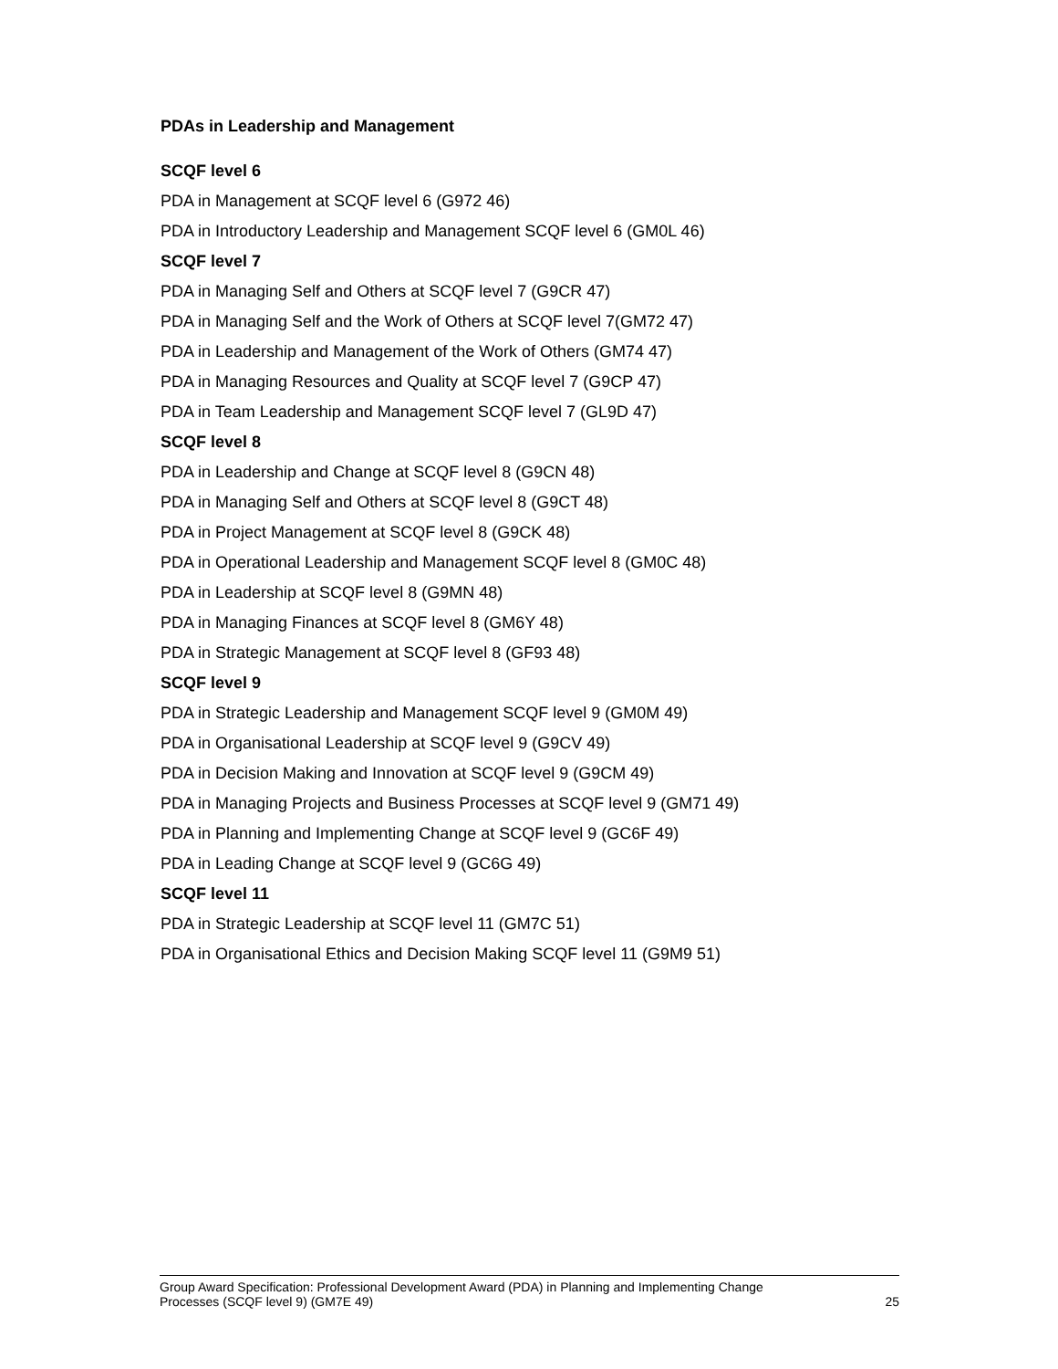PDAs in Leadership and Management
SCQF level 6
PDA in Management at SCQF level 6 (G972 46)
PDA in Introductory Leadership and Management SCQF level 6 (GM0L 46)
SCQF level 7
PDA in Managing Self and Others at SCQF level 7 (G9CR 47)
PDA in Managing Self and the Work of Others at SCQF level 7(GM72 47)
PDA in Leadership and Management of the Work of Others (GM74 47)
PDA in Managing Resources and Quality at SCQF level 7 (G9CP 47)
PDA in Team Leadership and Management SCQF level 7 (GL9D 47)
SCQF level 8
PDA in Leadership and Change at SCQF level 8 (G9CN 48)
PDA in Managing Self and Others at SCQF level 8 (G9CT 48)
PDA in Project Management at SCQF level 8 (G9CK 48)
PDA in Operational Leadership and Management SCQF level 8 (GM0C 48)
PDA in Leadership at SCQF level 8 (G9MN 48)
PDA in Managing Finances at SCQF level 8 (GM6Y 48)
PDA in Strategic Management at SCQF level 8 (GF93 48)
SCQF level 9
PDA in Strategic Leadership and Management SCQF level 9 (GM0M 49)
PDA in Organisational Leadership at SCQF level 9 (G9CV 49)
PDA in Decision Making and Innovation at SCQF level 9 (G9CM 49)
PDA in Managing Projects and Business Processes at SCQF level 9 (GM71 49)
PDA in Planning and Implementing Change at SCQF level 9 (GC6F 49)
PDA in Leading Change at SCQF level 9 (GC6G 49)
SCQF level 11
PDA in Strategic Leadership at SCQF level 11 (GM7C 51)
PDA in Organisational Ethics and Decision Making SCQF level 11 (G9M9 51)
Group Award Specification: Professional Development Award (PDA) in Planning and Implementing Change
Processes (SCQF level 9) (GM7E 49)
25